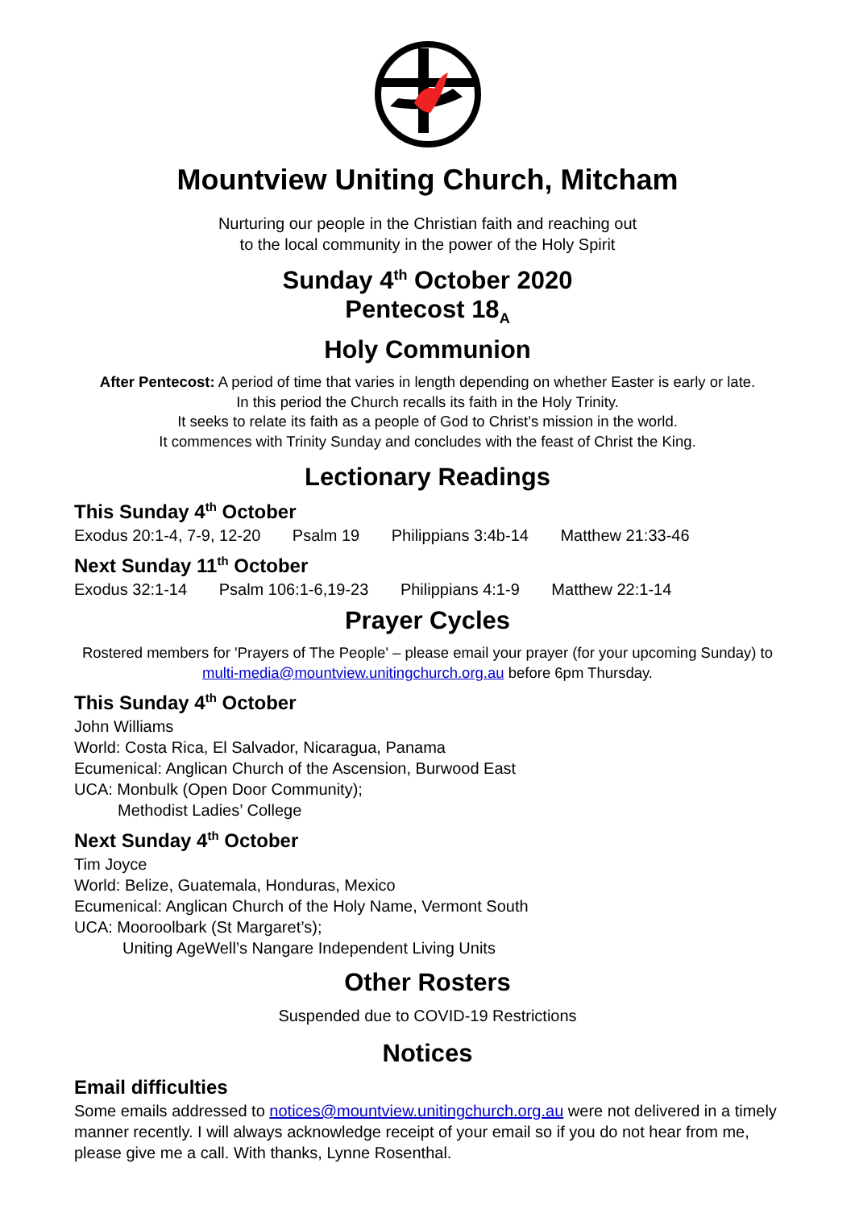Mountview Uniting Church, Mitcham
Nurturing our people in the Christian faith and reaching out
to the local community in the power of the Holy Spirit
Sunday 4<sup>th</sup> October 2020
Pentecost 18<sub>A</sub>
Holy Communion
After Pentecost: A period of time that varies in length depending on whether Easter is early or late.
In this period the Church recalls its faith in the Holy Trinity.
It seeks to relate its faith as a people of God to Christ’s mission in the world.
It commences with Trinity Sunday and concludes with the feast of Christ the King.
Lectionary Readings
This Sunday 4<sup>th</sup> October
Exodus 20:1-4, 7-9, 12-20 Psalm 19 Philippians 3:4b-14 Matthew 21:33-46
Next Sunday 11<sup>th</sup> October
Exodus 32:1-14 Psalm 106:1-6,19-23 Philippians 4:1-9 Matthew 22:1-14
Prayer Cycles
Rostered members for 'Prayers of The People' – please email your prayer (for your upcoming Sunday) to multi-media@mountview.unitingchurch.org.au before 6pm Thursday.
This Sunday 4<sup>th</sup> October
John Williams
World: Costa Rica, El Salvador, Nicaragua, Panama
Ecumenical: Anglican Church of the Ascension, Burwood East
UCA: Monbulk (Open Door Community);
Methodist Ladies’ College
Next Sunday 4<sup>th</sup> October
Tim Joyce
World: Belize, Guatemala, Honduras, Mexico
Ecumenical: Anglican Church of the Holy Name, Vermont South
UCA: Mooroolbark (St Margaret’s);
Uniting AgeWell’s Nangare Independent Living Units
Other Rosters
Suspended due to COVID-19 Restrictions
Notices
Email difficulties
Some emails addressed to notices@mountview.unitingchurch.org.au were not delivered in a timely manner recently. I will always acknowledge receipt of your email so if you do not hear from me, please give me a call. With thanks, Lynne Rosenthal.